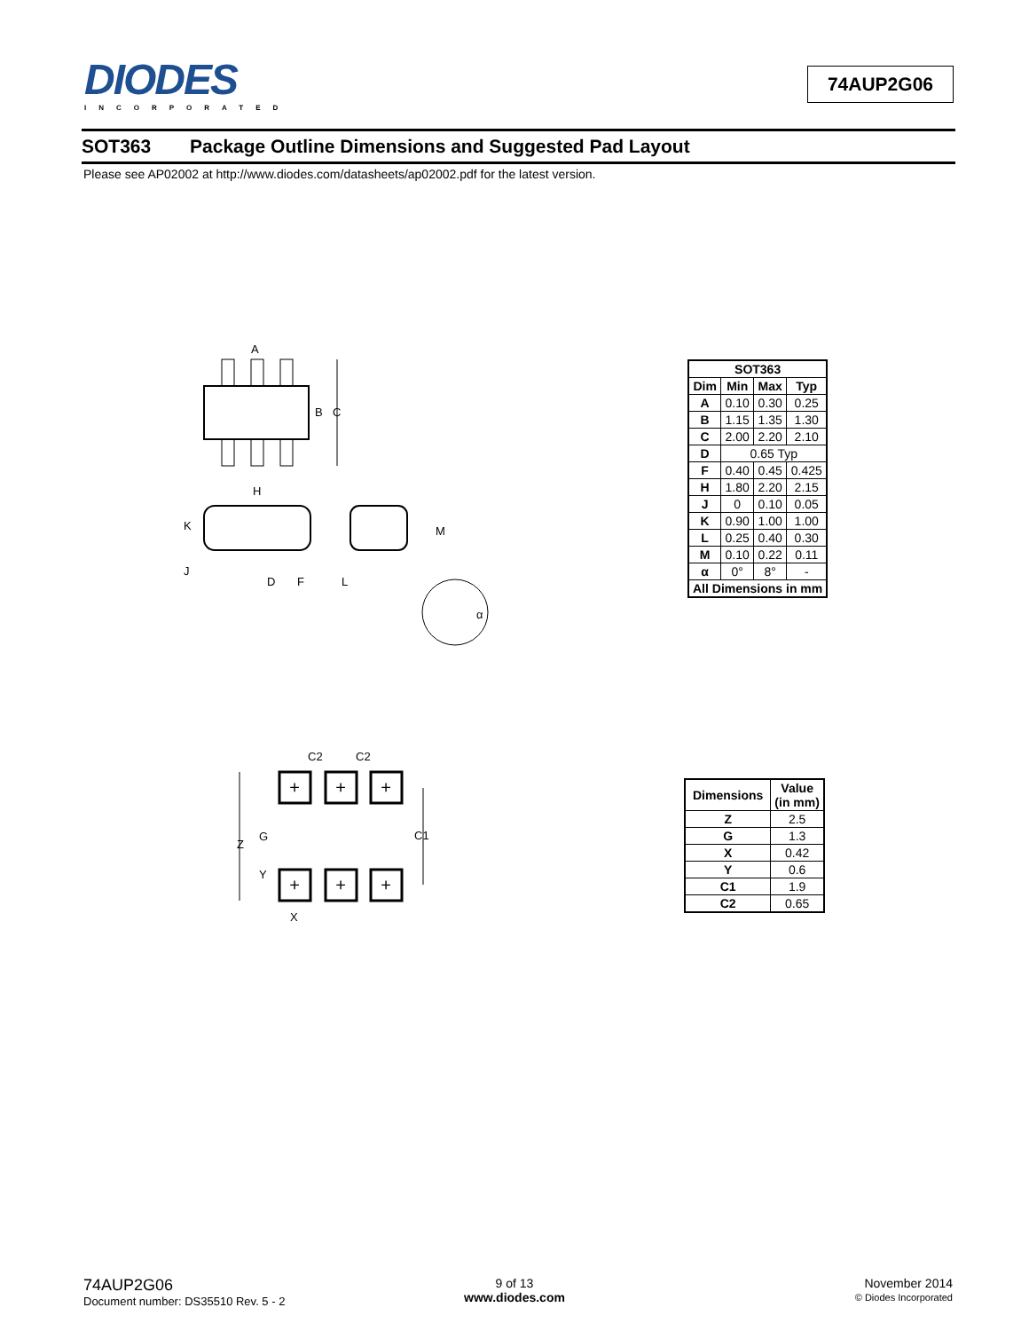DIODES
INCORPORATED
74AUP2G06
SOT363 Package Outline Dimensions and Suggested Pad Layout
Please see AP02002 at http://www.diodes.com/datasheets/ap02002.pdf for the latest version.
A
B
C
H
K
J
D
F
L
M
α
| SOT363 | | | |
| --- | --- | --- | --- |
| Dim | Min | Max | Typ |
| A | 0.10 | 0.30 | 0.25 |
| B | 1.15 | 1.35 | 1.30 |
| C | 2.00 | 2.20 | 2.10 |
| D | 0.65 Typ | | |
| F | 0.40 | 0.45 | 0.425 |
| H | 1.80 | 2.20 | 2.15 |
| J | 0 | 0.10 | 0.05 |
| K | 0.90 | 1.00 | 1.00 |
| L | 0.25 | 0.40 | 0.30 |
| M | 0.10 | 0.22 | 0.11 |
| α | 0° | 8° | - |
| All Dimensions in mm | | | |
C2
C2
+
+
+
+
+
+
Z
G
C1
Y
X
| Dimensions | Value (in mm) |
| --- | --- |
| Z | 2.5 |
| G | 1.3 |
| X | 0.42 |
| Y | 0.6 |
| C1 | 1.9 |
| C2 | 0.65 |
74AUP2G06
Document number: DS35510 Rev. 5 - 2
9 of 13
www.diodes.com
November 2014
© Diodes Incorporated